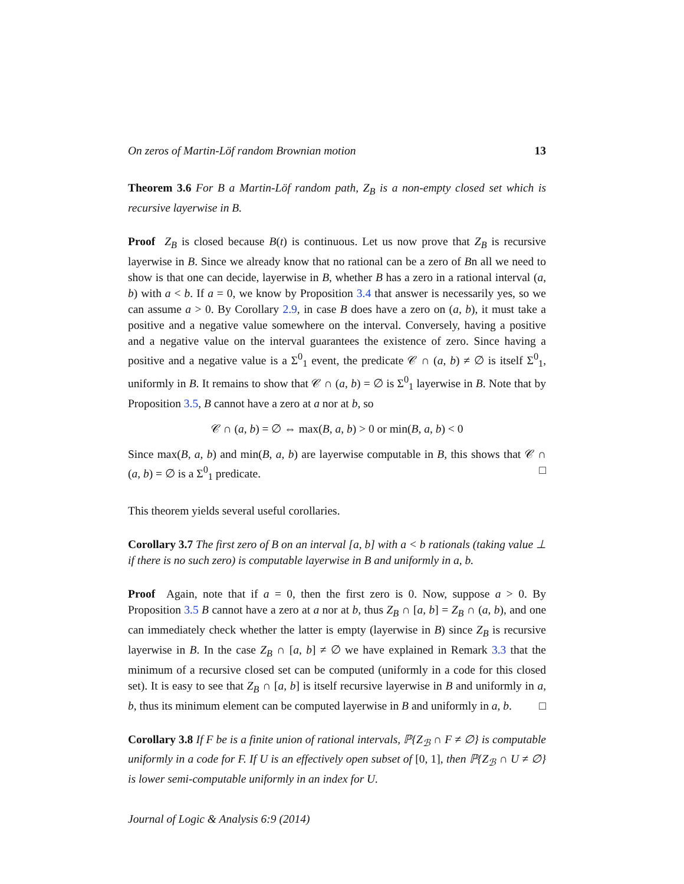On zeros of Martin-Löf random Brownian motion 13
Theorem 3.6 For B a Martin-Löf random path, Z<sub>B</sub> is a non-empty closed set which is recursive layerwise in B.
Proof Z<sub>B</sub> is closed because B(t) is continuous. Let us now prove that Z<sub>B</sub> is recursive layerwise in B. Since we already know that no rational can be a zero of Bn all we need to show is that one can decide, layerwise in B, whether B has a zero in a rational interval (a, b) with a < b. If a = 0, we know by Proposition 3.4 that answer is necessarily yes, so we can assume a > 0. By Corollary 2.9, in case B does have a zero on (a, b), it must take a positive and a negative value somewhere on the interval. Conversely, having a positive and a negative value on the interval guarantees the existence of zero. Since having a positive and a negative value is a Σ<sup>0</sup><sub>1</sub> event, the predicate 𝒞 ∩ (a, b) ≠ ∅ is itself Σ<sup>0</sup><sub>1</sub>, uniformly in B. It remains to show that 𝒞 ∩ (a, b) = ∅ is Σ<sup>0</sup><sub>1</sub> layerwise in B. Note that by Proposition 3.5, B cannot have a zero at a nor at b, so
𝒞 ∩ (a, b) = ∅ ⇔ max(B, a, b) > 0 or min(B, a, b) < 0
Since max(B, a, b) and min(B, a, b) are layerwise computable in B, this shows that 𝒞 ∩ (a, b) = ∅ is a Σ<sup>0</sup><sub>1</sub> predicate. □
This theorem yields several useful corollaries.
Corollary 3.7 The first zero of B on an interval [a, b] with a < b rationals (taking value ⊥ if there is no such zero) is computable layerwise in B and uniformly in a, b.
Proof Again, note that if a = 0, then the first zero is 0. Now, suppose a > 0. By Proposition 3.5 B cannot have a zero at a nor at b, thus Z<sub>B</sub> ∩ [a, b] = Z<sub>B</sub> ∩ (a, b), and one can immediately check whether the latter is empty (layerwise in B) since Z<sub>B</sub> is recursive layerwise in B. In the case Z<sub>B</sub> ∩ [a, b] ≠ ∅ we have explained in Remark 3.3 that the minimum of a recursive closed set can be computed (uniformly in a code for this closed set). It is easy to see that Z<sub>B</sub> ∩ [a, b] is itself recursive layerwise in B and uniformly in a, b, thus its minimum element can be computed layerwise in B and uniformly in a, b. □
Corollary 3.8 If F be is a finite union of rational intervals, ℙ{Z<sub>ℬ</sub> ∩ F ≠ ∅} is computable uniformly in a code for F. If U is an effectively open subset of [0, 1], then ℙ{Z<sub>ℬ</sub> ∩ U ≠ ∅} is lower semi-computable uniformly in an index for U.
Journal of Logic & Analysis 6:9 (2014)